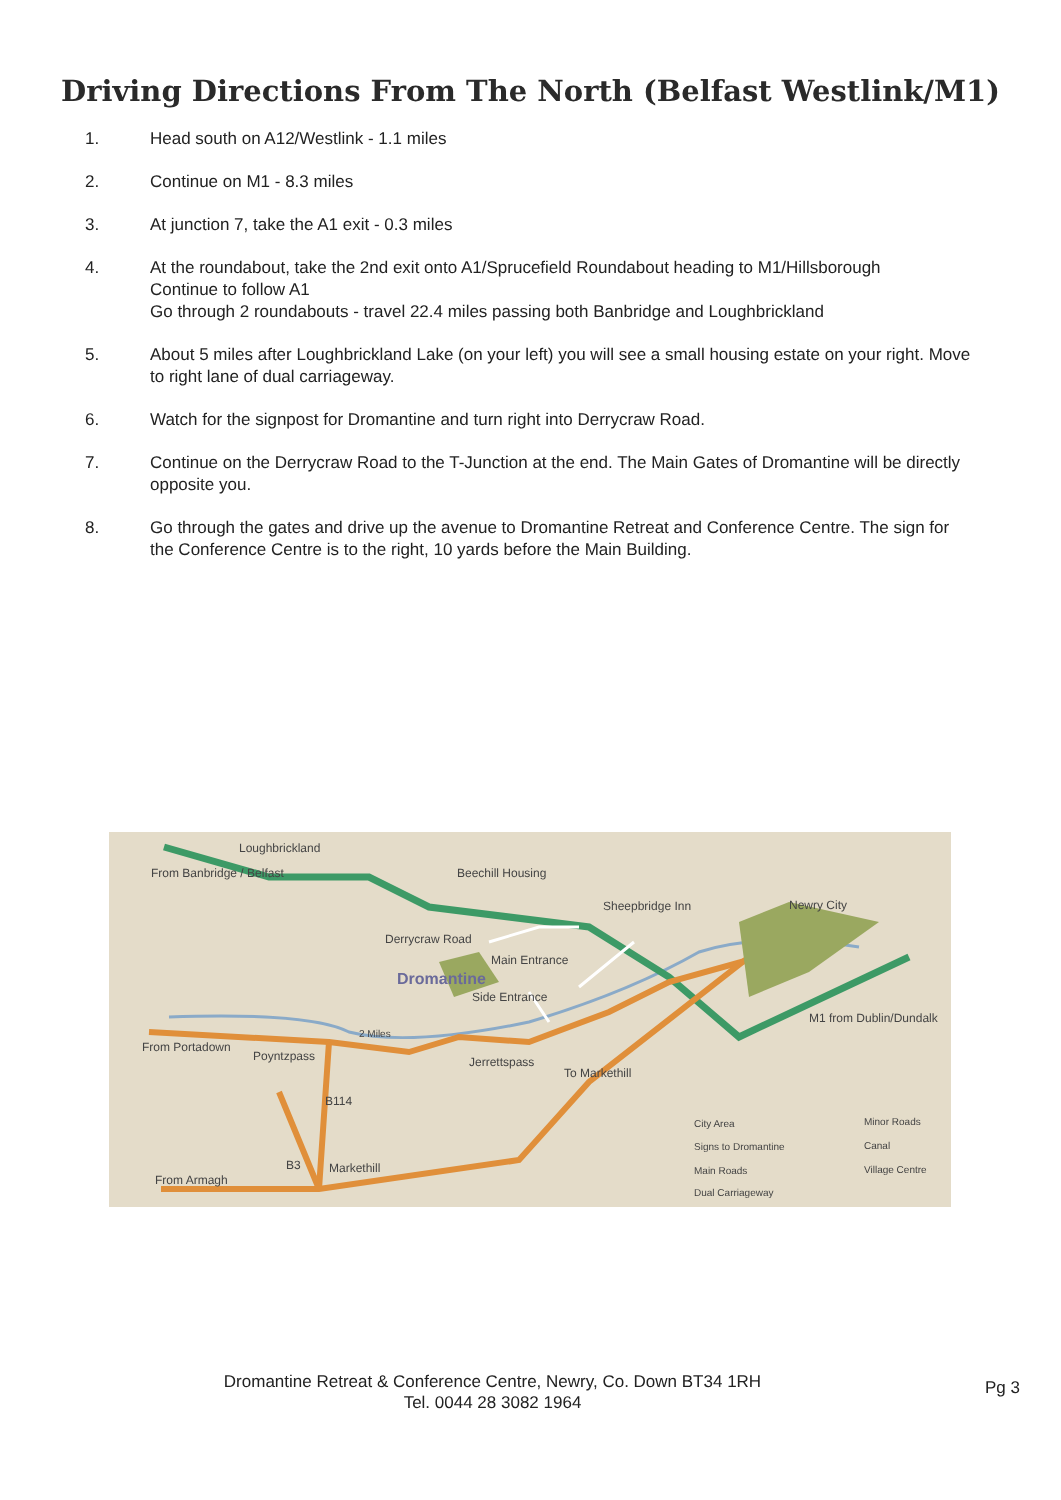Driving Directions From The North (Belfast Westlink/M1)
1. Head south on A12/Westlink - 1.1 miles
2. Continue on M1 - 8.3 miles
3. At junction 7, take the A1 exit - 0.3 miles
4. At the roundabout, take the 2nd exit onto A1/Sprucefield Roundabout heading to M1/Hillsborough
Continue to follow A1
Go through 2 roundabouts - travel 22.4 miles passing both Banbridge and Loughbrickland
5. About 5 miles after Loughbrickland Lake (on your left) you will see a small housing estate on your right. Move to right lane of dual carriageway.
6. Watch for the signpost for Dromantine and turn right into Derrycraw Road.
7. Continue on the Derrycraw Road to the T-Junction at the end. The Main Gates of Dromantine will be directly opposite you.
8. Go through the gates and drive up the avenue to Dromantine Retreat and Conference Centre. The sign for the Conference Centre is to the right, 10 yards before the Main Building.
Loughbrickland
From Banbridge / Belfast
Beechill Housing
Sheepbridge Inn
Newry City
Derrycraw Road
Main Entrance
Dromantine
Side Entrance
From Portadown
Poyntzpass
2 Miles
Jerrettspass
To Markethill
M1 from Dublin/Dundalk
B114
B3
Markethill
From Armagh
City Area
Signs to Dromantine
Main Roads
Dual Carriageway
Minor Roads
Canal
Village Centre
Dromantine Retreat & Conference Centre, Newry, Co. Down BT34 1RH
Tel. 0044 28 3082 1964
Pg 3